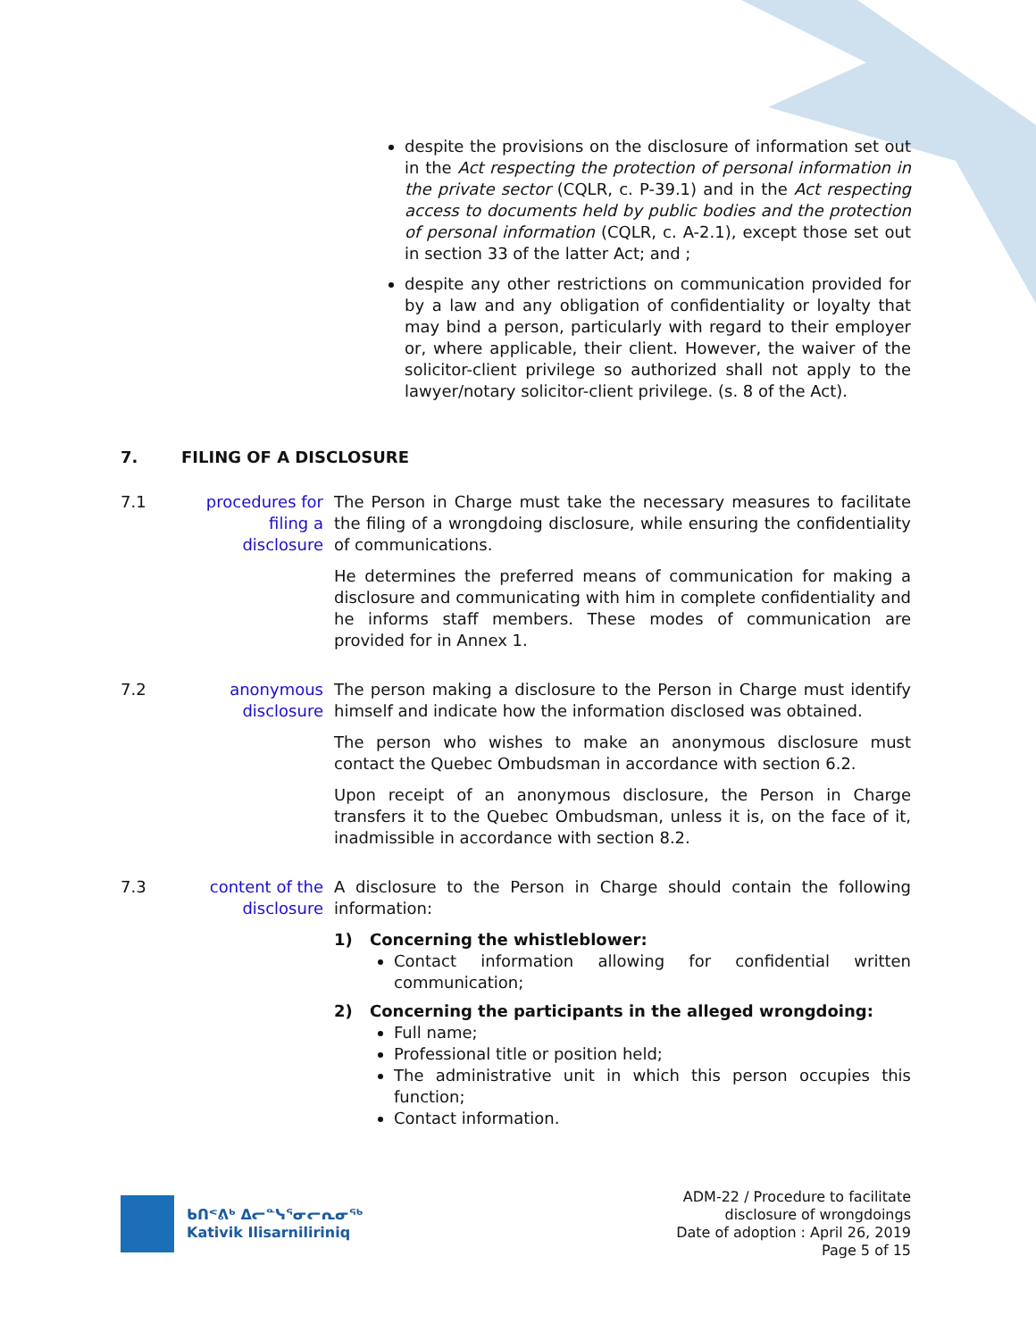despite the provisions on the disclosure of information set out in the Act respecting the protection of personal information in the private sector (CQLR, c. P-39.1) and in the Act respecting access to documents held by public bodies and the protection of personal information (CQLR, c. A-2.1), except those set out in section 33 of the latter Act; and ;
despite any other restrictions on communication provided for by a law and any obligation of confidentiality or loyalty that may bind a person, particularly with regard to their employer or, where applicable, their client. However, the waiver of the solicitor-client privilege so authorized shall not apply to the lawyer/notary solicitor-client privilege. (s. 8 of the Act).
7. FILING OF A DISCLOSURE
7.1 procedures for filing a disclosure
The Person in Charge must take the necessary measures to facilitate the filing of a wrongdoing disclosure, while ensuring the confidentiality of communications.
He determines the preferred means of communication for making a disclosure and communicating with him in complete confidentiality and he informs staff members. These modes of communication are provided for in Annex 1.
7.2 anonymous disclosure
The person making a disclosure to the Person in Charge must identify himself and indicate how the information disclosed was obtained.
The person who wishes to make an anonymous disclosure must contact the Quebec Ombudsman in accordance with section 6.2.
Upon receipt of an anonymous disclosure, the Person in Charge transfers it to the Quebec Ombudsman, unless it is, on the face of it, inadmissible in accordance with section 8.2.
7.3 content of the disclosure
A disclosure to the Person in Charge should contain the following information:
1) Concerning the whistleblower:
Contact information allowing for confidential written communication;
2) Concerning the participants in the alleged wrongdoing:
Full name;
Professional title or position held;
The administrative unit in which this person occupies this function;
Contact information.
ᑲᑎᕝᕕᒃ ᐃᓕᓐᓭᕐᓂᓕᕆᓂᖅ
Kativik Ilisarniliriniq
ADM-22 / Procedure to facilitate
disclosure of wrongdoings
Date of adoption : April 26, 2019
Page 5 of 15